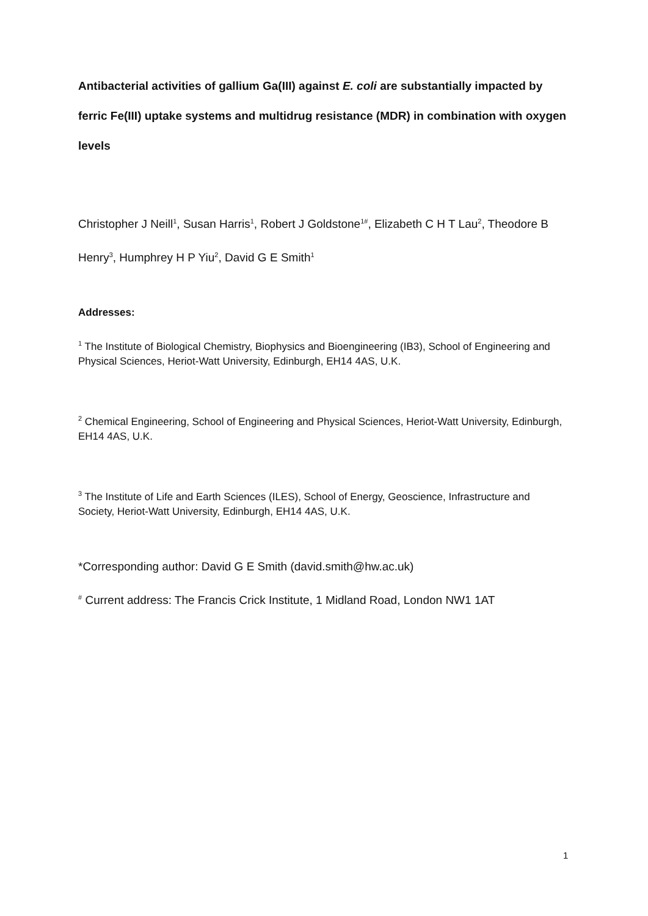Antibacterial activities of gallium Ga(III) against E. coli are substantially impacted by ferric Fe(III) uptake systems and multidrug resistance (MDR) in combination with oxygen levels
Christopher J Neill<sup>1</sup>, Susan Harris<sup>1</sup>, Robert J Goldstone<sup>1#</sup>, Elizabeth C H T Lau<sup>2</sup>, Theodore B Henry<sup>3</sup>, Humphrey H P Yiu<sup>2</sup>, David G E Smith<sup>1</sup>
Addresses:
<sup>1</sup> The Institute of Biological Chemistry, Biophysics and Bioengineering (IB3), School of Engineering and Physical Sciences, Heriot-Watt University, Edinburgh, EH14 4AS, U.K.
<sup>2</sup> Chemical Engineering, School of Engineering and Physical Sciences, Heriot-Watt University, Edinburgh, EH14 4AS, U.K.
<sup>3</sup> The Institute of Life and Earth Sciences (ILES), School of Energy, Geoscience, Infrastructure and Society, Heriot-Watt University, Edinburgh, EH14 4AS, U.K.
*Corresponding author: David G E Smith (david.smith@hw.ac.uk)
<sup>#</sup> Current address: The Francis Crick Institute, 1 Midland Road, London NW1 1AT
1